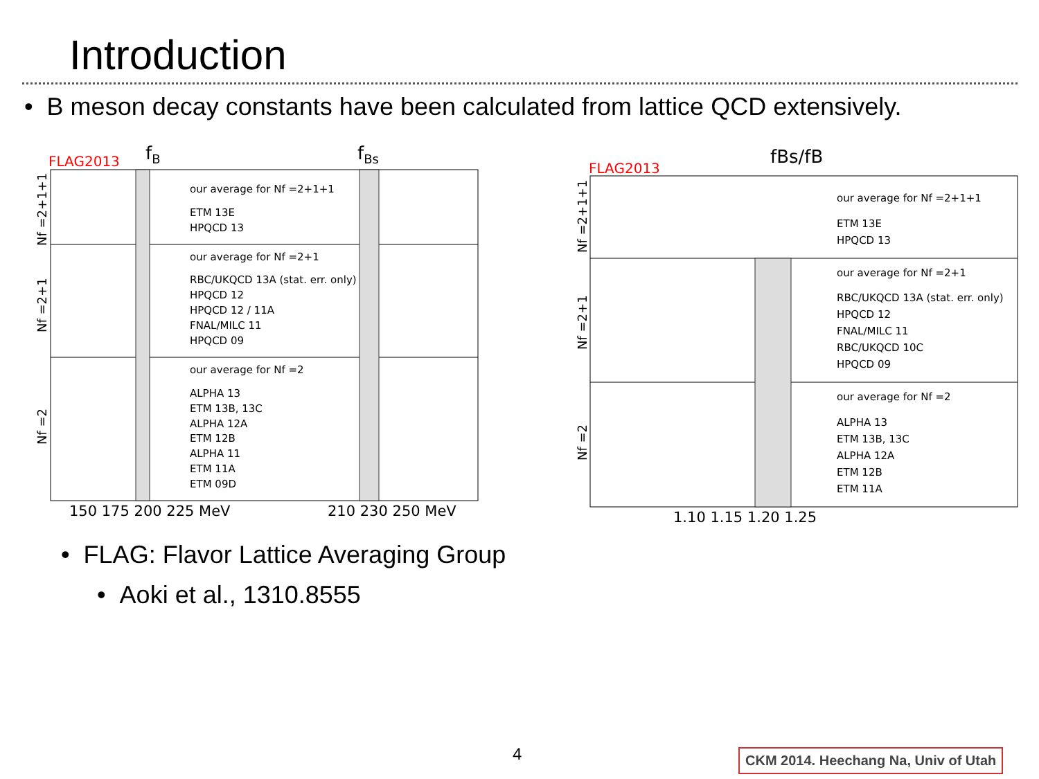Introduction
• B meson decay constants have been calculated from lattice QCD extensively.
FLAG2013
fB
fBs
our average for Nf =2+1+1
ETM 13E
HPQCD 13
our average for Nf =2+1
RBC/UKQCD 13A (stat. err. only)
HPQCD 12
HPQCD 12 / 11A
FNAL/MILC 11
HPQCD 09
our average for Nf =2
ALPHA 13
ETM 13B, 13C
ALPHA 12A
ETM 12B
ALPHA 11
ETM 11A
ETM 09D
150 175 200 225 MeV
210 230 250 MeV
Nf =2+1+1
Nf =2+1
Nf =2
FLAG2013
fBs/fB
our average for Nf =2+1+1
ETM 13E
HPQCD 13
our average for Nf =2+1
RBC/UKQCD 13A (stat. err. only)
HPQCD 12
FNAL/MILC 11
RBC/UKQCD 10C
HPQCD 09
our average for Nf =2
ALPHA 13
ETM 13B, 13C
ALPHA 12A
ETM 12B
ETM 11A
1.10 1.15 1.20 1.25
Nf =2+1+1
Nf =2+1
Nf =2
• FLAG: Flavor Lattice Averaging Group
• Aoki et al., 1310.8555
4
CKM 2014. Heechang Na, Univ of Utah